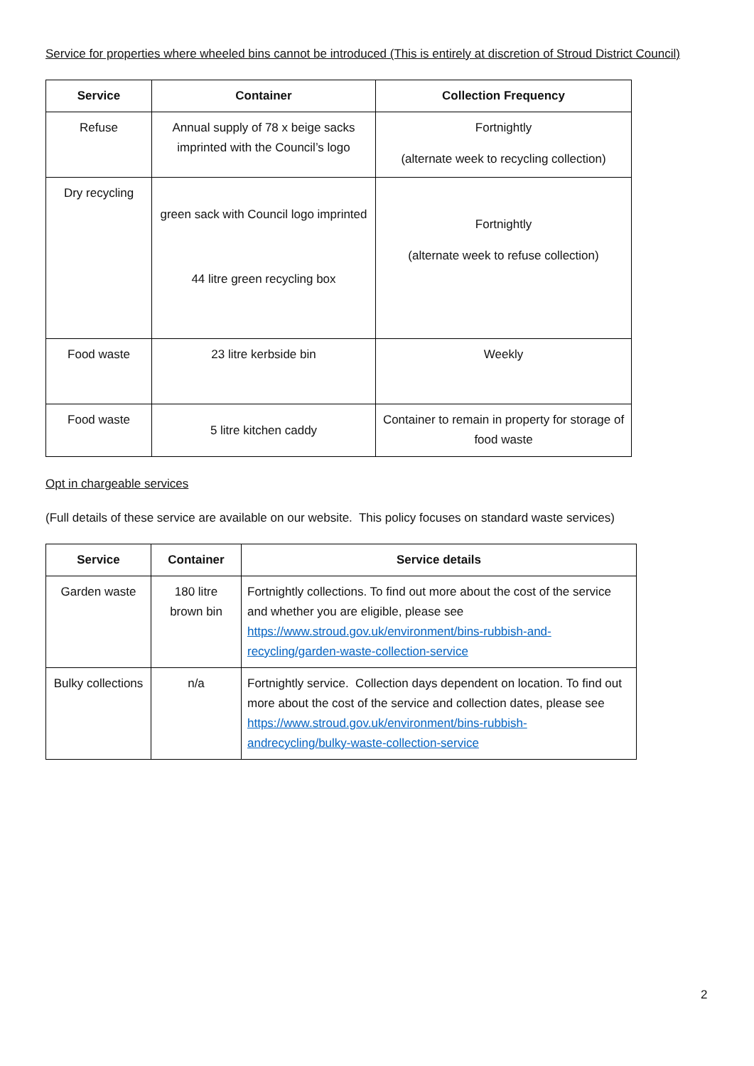Service for properties where wheeled bins cannot be introduced (This is entirely at discretion of Stroud District Council)
| Service | Container | Collection Frequency |
| --- | --- | --- |
| Refuse | Annual supply of 78 x beige sacks imprinted with the Council’s logo | Fortnightly (alternate week to recycling collection) |
| Dry recycling | green sack with Council logo imprinted 44 litre green recycling box | Fortnightly (alternate week to refuse collection) |
| Food waste | 23 litre kerbside bin | Weekly |
| Food waste | 5 litre kitchen caddy | Container to remain in property for storage of food waste |
Opt in chargeable services
(Full details of these service are available on our website. This policy focuses on standard waste services)
| Service | Container | Service details |
| --- | --- | --- |
| Garden waste | 180 litre brown bin | Fortnightly collections. To find out more about the cost of the service and whether you are eligible, please see https://www.stroud.gov.uk/environment/bins-rubbish-and-recycling/garden-waste-collection-service |
| Bulky collections | n/a | Fortnightly service. Collection days dependent on location. To find out more about the cost of the service and collection dates, please see https://www.stroud.gov.uk/environment/bins-rubbish-andrecycling/bulky-waste-collection-service |
2